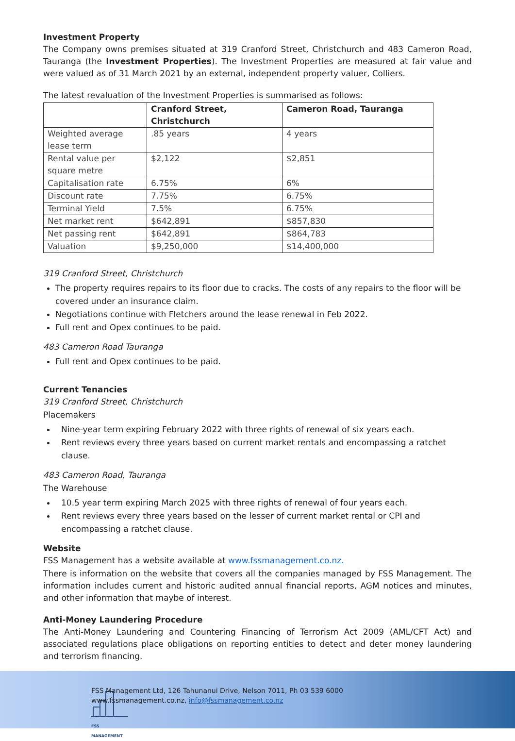Investment Property
The Company owns premises situated at 319 Cranford Street, Christchurch and 483 Cameron Road, Tauranga (the Investment Properties). The Investment Properties are measured at fair value and were valued as of 31 March 2021 by an external, independent property valuer, Colliers.
The latest revaluation of the Investment Properties is summarised as follows:
| | Cranford Street, Christchurch | Cameron Road, Tauranga |
| --- | --- | --- |
| Weighted average lease term | .85 years | 4 years |
| Rental value per square metre | $2,122 | $2,851 |
| Capitalisation rate | 6.75% | 6% |
| Discount rate | 7.75% | 6.75% |
| Terminal Yield | 7.5% | 6.75% |
| Net market rent | $642,891 | $857,830 |
| Net passing rent | $642,891 | $864,783 |
| Valuation | $9,250,000 | $14,400,000 |
319 Cranford Street, Christchurch
The property requires repairs to its floor due to cracks. The costs of any repairs to the floor will be covered under an insurance claim.
Negotiations continue with Fletchers around the lease renewal in Feb 2022.
Full rent and Opex continues to be paid.
483 Cameron Road Tauranga
Full rent and Opex continues to be paid.
Current Tenancies
319 Cranford Street, Christchurch
Placemakers
Nine-year term expiring February 2022 with three rights of renewal of six years each.
Rent reviews every three years based on current market rentals and encompassing a ratchet clause.
483 Cameron Road, Tauranga
The Warehouse
10.5 year term expiring March 2025 with three rights of renewal of four years each.
Rent reviews every three years based on the lesser of current market rental or CPI and encompassing a ratchet clause.
Website
FSS Management has a website available at www.fssmanagement.co.nz.
There is information on the website that covers all the companies managed by FSS Management. The information includes current and historic audited annual financial reports, AGM notices and minutes, and other information that maybe of interest.
Anti-Money Laundering Procedure
The Anti-Money Laundering and Countering Financing of Terrorism Act 2009 (AML/CFT Act) and associated regulations place obligations on reporting entities to detect and deter money laundering and terrorism financing.
FSS MANAGEMENT
FSS Management Ltd, 126 Tahunanui Drive, Nelson 7011, Ph 03 539 6000
www.fssmanagement.co.nz, info@fssmanagement.co.nz